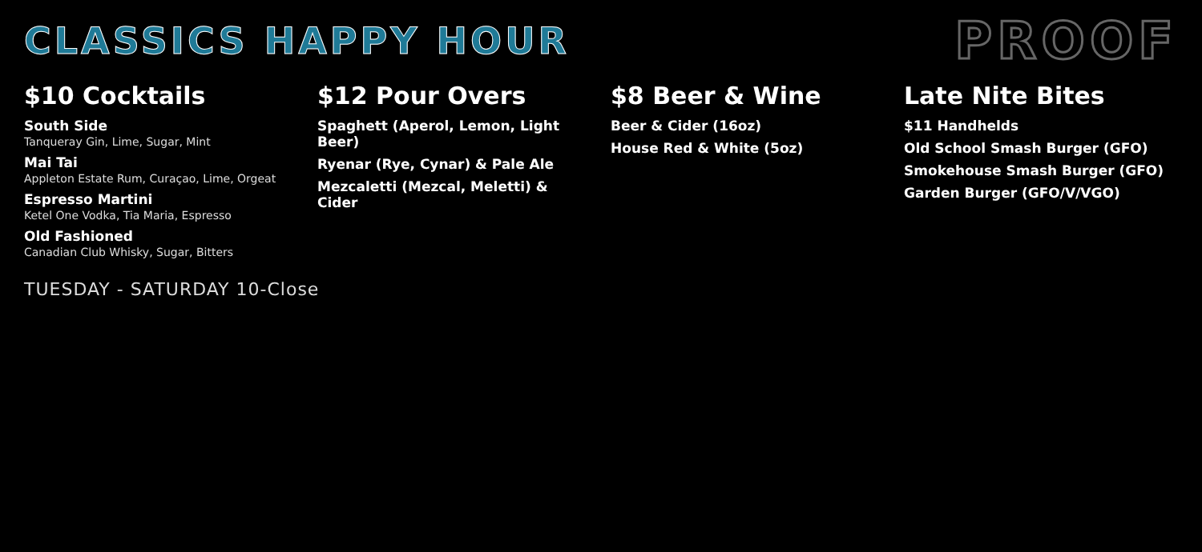CLASSICS HAPPY HOUR
PROOF
$10 Cocktails
South Side
Tanqueray Gin, Lime, Sugar, Mint
Mai Tai
Appleton Estate Rum, Curaçao, Lime, Orgeat
Espresso Martini
Ketel One Vodka, Tia Maria, Espresso
Old Fashioned
Canadian Club Whisky, Sugar, Bitters
$12 Pour Overs
Spaghett (Aperol, Lemon, Light Beer)
Ryenar (Rye, Cynar) & Pale Ale
Mezcaletti (Mezcal, Meletti) & Cider
$8 Beer & Wine
Beer & Cider (16oz)
House Red & White (5oz)
Late Nite Bites
$11 Handhelds
Old School Smash Burger (GFO)
Smokehouse Smash Burger (GFO)
Garden Burger (GFO/V/VGO)
TUESDAY - SATURDAY 10-Close